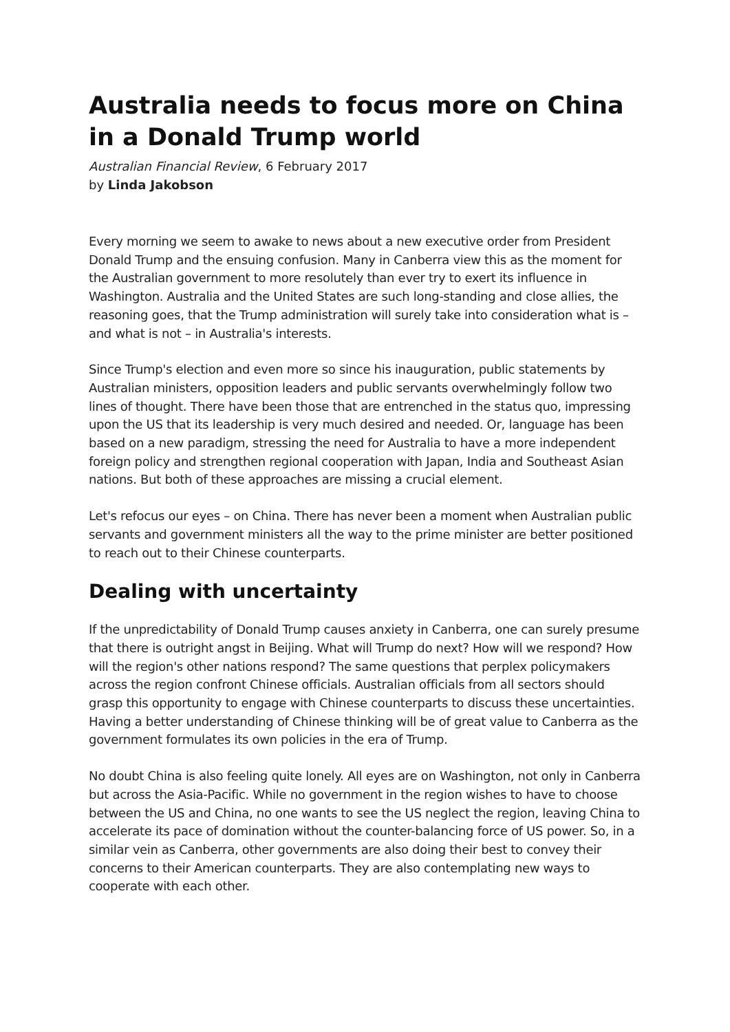Australia needs to focus more on China in a Donald Trump world
Australian Financial Review, 6 February 2017
by Linda Jakobson
Every morning we seem to awake to news about a new executive order from President Donald Trump and the ensuing confusion. Many in Canberra view this as the moment for the Australian government to more resolutely than ever try to exert its influence in Washington. Australia and the United States are such long-standing and close allies, the reasoning goes, that the Trump administration will surely take into consideration what is – and what is not – in Australia's interests.
Since Trump's election and even more so since his inauguration, public statements by Australian ministers, opposition leaders and public servants overwhelmingly follow two lines of thought. There have been those that are entrenched in the status quo, impressing upon the US that its leadership is very much desired and needed. Or, language has been based on a new paradigm, stressing the need for Australia to have a more independent foreign policy and strengthen regional cooperation with Japan, India and Southeast Asian nations. But both of these approaches are missing a crucial element.
Let's refocus our eyes – on China. There has never been a moment when Australian public servants and government ministers all the way to the prime minister are better positioned to reach out to their Chinese counterparts.
Dealing with uncertainty
If the unpredictability of Donald Trump causes anxiety in Canberra, one can surely presume that there is outright angst in Beijing. What will Trump do next? How will we respond? How will the region's other nations respond? The same questions that perplex policymakers across the region confront Chinese officials. Australian officials from all sectors should grasp this opportunity to engage with Chinese counterparts to discuss these uncertainties. Having a better understanding of Chinese thinking will be of great value to Canberra as the government formulates its own policies in the era of Trump.
No doubt China is also feeling quite lonely. All eyes are on Washington, not only in Canberra but across the Asia-Pacific. While no government in the region wishes to have to choose between the US and China, no one wants to see the US neglect the region, leaving China to accelerate its pace of domination without the counter-balancing force of US power. So, in a similar vein as Canberra, other governments are also doing their best to convey their concerns to their American counterparts. They are also contemplating new ways to cooperate with each other.